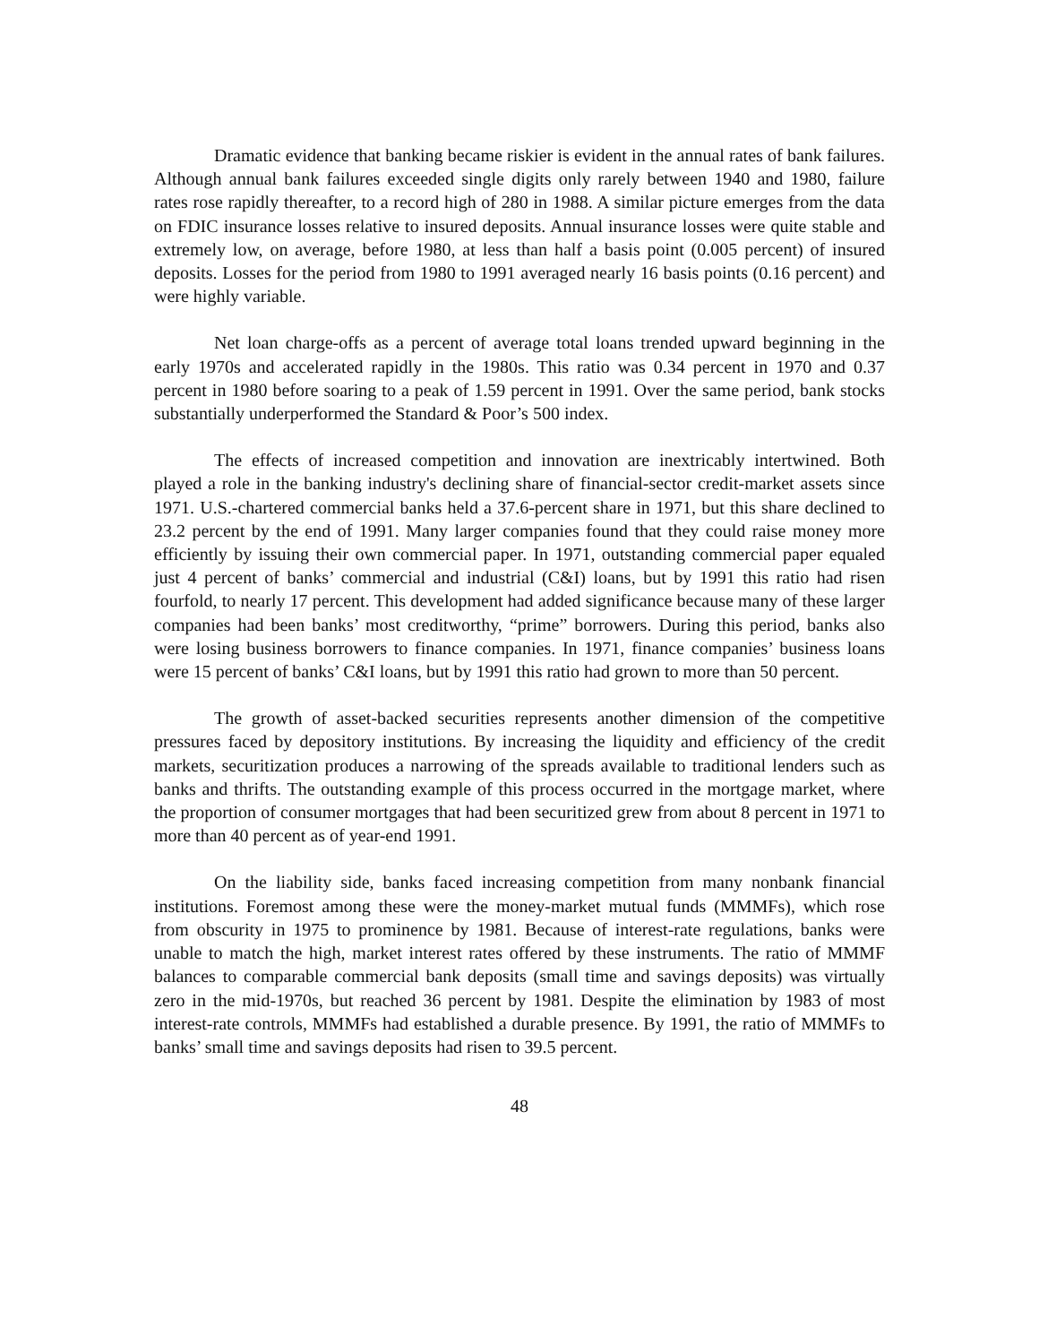Dramatic evidence that banking became riskier is evident in the annual rates of bank failures. Although annual bank failures exceeded single digits only rarely between 1940 and 1980, failure rates rose rapidly thereafter, to a record high of 280 in 1988. A similar picture emerges from the data on FDIC insurance losses relative to insured deposits. Annual insurance losses were quite stable and extremely low, on average, before 1980, at less than half a basis point (0.005 percent) of insured deposits. Losses for the period from 1980 to 1991 averaged nearly 16 basis points (0.16 percent) and were highly variable.
Net loan charge-offs as a percent of average total loans trended upward beginning in the early 1970s and accelerated rapidly in the 1980s. This ratio was 0.34 percent in 1970 and 0.37 percent in 1980 before soaring to a peak of 1.59 percent in 1991. Over the same period, bank stocks substantially underperformed the Standard & Poor’s 500 index.
The effects of increased competition and innovation are inextricably intertwined. Both played a role in the banking industry's declining share of financial-sector credit-market assets since 1971. U.S.-chartered commercial banks held a 37.6-percent share in 1971, but this share declined to 23.2 percent by the end of 1991. Many larger companies found that they could raise money more efficiently by issuing their own commercial paper. In 1971, outstanding commercial paper equaled just 4 percent of banks’ commercial and industrial (C&I) loans, but by 1991 this ratio had risen fourfold, to nearly 17 percent. This development had added significance because many of these larger companies had been banks’ most creditworthy, “prime” borrowers. During this period, banks also were losing business borrowers to finance companies. In 1971, finance companies’ business loans were 15 percent of banks’ C&I loans, but by 1991 this ratio had grown to more than 50 percent.
The growth of asset-backed securities represents another dimension of the competitive pressures faced by depository institutions. By increasing the liquidity and efficiency of the credit markets, securitization produces a narrowing of the spreads available to traditional lenders such as banks and thrifts. The outstanding example of this process occurred in the mortgage market, where the proportion of consumer mortgages that had been securitized grew from about 8 percent in 1971 to more than 40 percent as of year-end 1991.
On the liability side, banks faced increasing competition from many nonbank financial institutions. Foremost among these were the money-market mutual funds (MMMFs), which rose from obscurity in 1975 to prominence by 1981. Because of interest-rate regulations, banks were unable to match the high, market interest rates offered by these instruments. The ratio of MMMF balances to comparable commercial bank deposits (small time and savings deposits) was virtually zero in the mid-1970s, but reached 36 percent by 1981. Despite the elimination by 1983 of most interest-rate controls, MMMFs had established a durable presence. By 1991, the ratio of MMMFs to banks’ small time and savings deposits had risen to 39.5 percent.
48